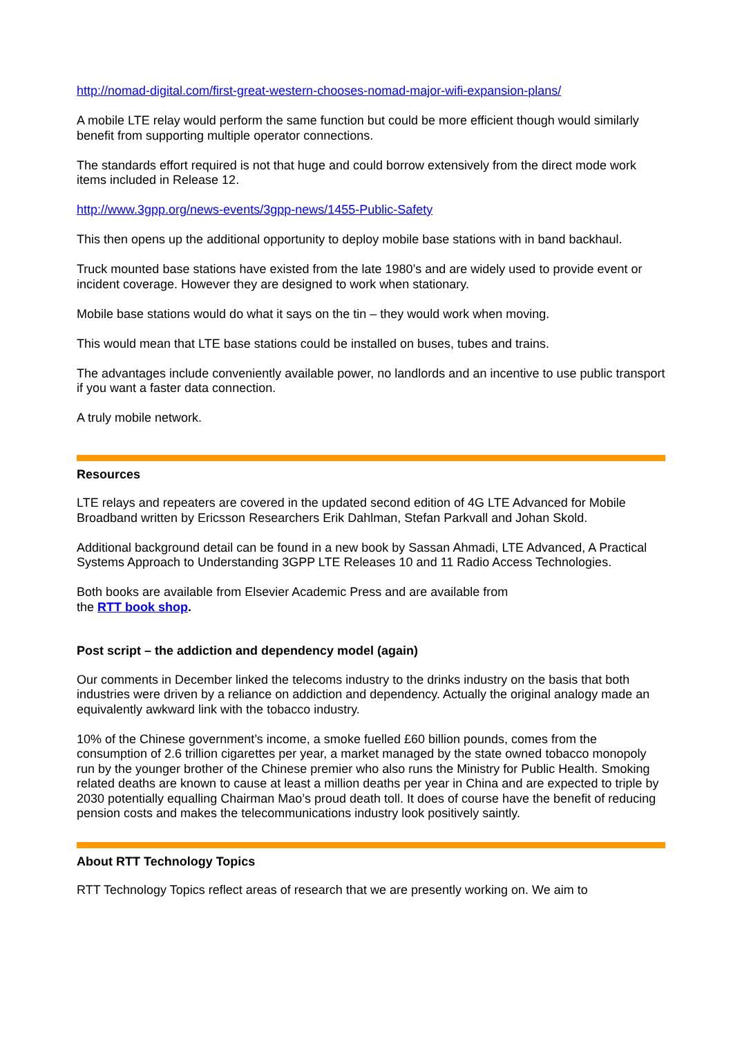http://nomad-digital.com/first-great-western-chooses-nomad-major-wifi-expansion-plans/
A mobile LTE relay would perform the same function but could be more efficient though would similarly benefit from supporting multiple operator connections.
The standards effort required is not that huge and could borrow extensively from the direct mode work items included in Release 12.
http://www.3gpp.org/news-events/3gpp-news/1455-Public-Safety
This then opens up the additional opportunity to deploy mobile base stations with in band backhaul.
Truck mounted base stations have existed from the late 1980’s and are widely used to provide event or incident coverage. However they are designed to work when stationary.
Mobile base stations would do what it says on the tin – they would work when moving.
This would mean that LTE base stations could be installed on buses, tubes and trains.
The advantages include conveniently available power, no landlords and an incentive to use public transport if you want a faster data connection.
A truly mobile network.
Resources
LTE relays and repeaters are covered in the updated second edition of 4G LTE Advanced for Mobile Broadband written by Ericsson Researchers Erik Dahlman, Stefan Parkvall and Johan Skold.
Additional background detail can be found in a new book by Sassan Ahmadi, LTE Advanced, A Practical Systems Approach to Understanding 3GPP LTE Releases 10 and 11 Radio Access Technologies.
Both books are available from Elsevier Academic Press and are available from
the RTT book shop.
Post script – the addiction and dependency model (again)
Our comments in December linked the telecoms industry to the drinks industry on the basis that both industries were driven by a reliance on addiction and dependency. Actually the original analogy made an equivalently awkward link with the tobacco industry.
10% of the Chinese government’s income, a smoke fuelled £60 billion pounds, comes from the consumption of 2.6 trillion cigarettes per year, a market managed by the state owned tobacco monopoly run by the younger brother of the Chinese premier who also runs the Ministry for Public Health. Smoking related deaths are known to cause at least a million deaths per year in China and are expected to triple by 2030 potentially equalling Chairman Mao’s proud death toll. It does of course have the benefit of reducing pension costs and makes the telecommunications industry look positively saintly.
About RTT Technology Topics
RTT Technology Topics reflect areas of research that we are presently working on. We aim to